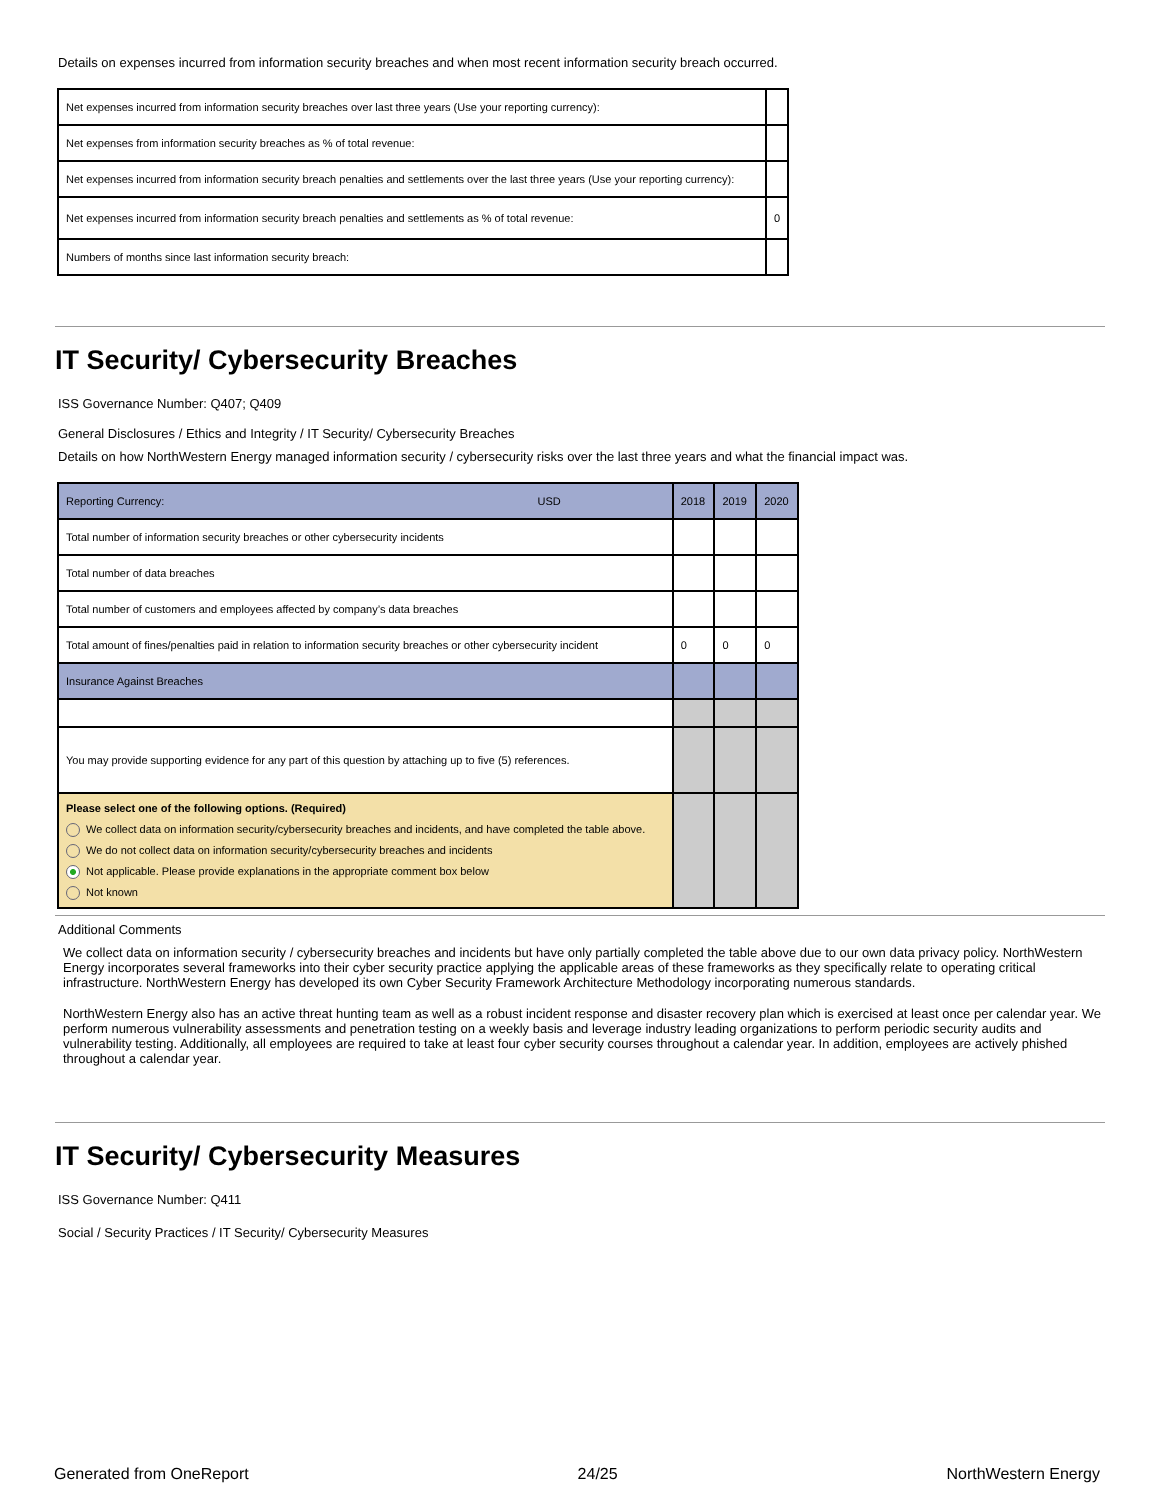Details on expenses incurred from information security breaches and when most recent information security breach occurred.
| Net expenses incurred from information security breaches over last three years (Use your reporting currency): | |
| Net expenses from information security breaches as % of total revenue: | |
| Net expenses incurred from information security breach penalties and settlements over the last three years (Use your reporting currency): | |
| Net expenses incurred from information security breach penalties and settlements as % of total revenue: | 0 |
| Numbers of months since last information security breach: | |
IT Security/ Cybersecurity Breaches
ISS Governance Number: Q407; Q409
General Disclosures / Ethics and Integrity / IT Security/ Cybersecurity Breaches
Details on how NorthWestern Energy managed information security / cybersecurity risks over the last three years and what the financial impact was.
| Reporting Currency: USD | 2018 | 2019 | 2020 |
| Total number of information security breaches or other cybersecurity incidents | | | |
| Total number of data breaches | | | |
| Total number of customers and employees affected by company’s data breaches | | | |
| Total amount of fines/penalties paid in relation to information security breaches or other cybersecurity incident | 0 | 0 | 0 |
| Insurance Against Breaches | | | |
| You may provide supporting evidence for any part of this question by attaching up to five (5) references. | | | |
| Please select one of the following options. (Required) We collect data on information security/cybersecurity breaches and incidents, and have completed the table above. We do not collect data on information security/cybersecurity breaches and incidents Not applicable. Please provide explanations in the appropriate comment box below Not known | | | |
Additional Comments
We collect data on information security / cybersecurity breaches and incidents but have only partially completed the table above due to our own data privacy policy. NorthWestern Energy incorporates several frameworks into their cyber security practice applying the applicable areas of these frameworks as they specifically relate to operating critical infrastructure. NorthWestern Energy has developed its own Cyber Security Framework Architecture Methodology incorporating numerous standards.
NorthWestern Energy also has an active threat hunting team as well as a robust incident response and disaster recovery plan which is exercised at least once per calendar year. We perform numerous vulnerability assessments and penetration testing on a weekly basis and leverage industry leading organizations to perform periodic security audits and vulnerability testing. Additionally, all employees are required to take at least four cyber security courses throughout a calendar year. In addition, employees are actively phished throughout a calendar year.
IT Security/ Cybersecurity Measures
ISS Governance Number: Q411
Social / Security Practices / IT Security/ Cybersecurity Measures
Generated from OneReport 24/25 NorthWestern Energy